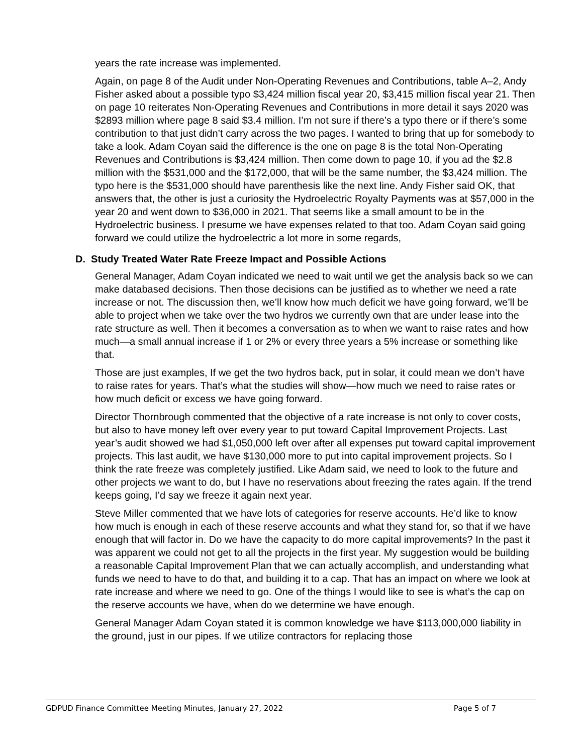years the rate increase was implemented.
Again, on page 8 of the Audit under Non-Operating Revenues and Contributions, table A–2, Andy Fisher asked about a possible typo $3,424 million fiscal year 20, $3,415 million fiscal year 21. Then on page 10 reiterates Non-Operating Revenues and Contributions in more detail it says 2020 was $2893 million where page 8 said $3.4 million. I’m not sure if there’s a typo there or if there’s some contribution to that just didn’t carry across the two pages. I wanted to bring that up for somebody to take a look. Adam Coyan said the difference is the one on page 8 is the total Non-Operating Revenues and Contributions is $3,424 million. Then come down to page 10, if you ad the $2.8 million with the $531,000 and the $172,000, that will be the same number, the $3,424 million. The typo here is the $531,000 should have parenthesis like the next line. Andy Fisher said OK, that answers that, the other is just a curiosity the Hydroelectric Royalty Payments was at $57,000 in the year 20 and went down to $36,000 in 2021. That seems like a small amount to be in the Hydroelectric business. I presume we have expenses related to that too. Adam Coyan said going forward we could utilize the hydroelectric a lot more in some regards,
D. Study Treated Water Rate Freeze Impact and Possible Actions
General Manager, Adam Coyan indicated we need to wait until we get the analysis back so we can make databased decisions. Then those decisions can be justified as to whether we need a rate increase or not. The discussion then, we’ll know how much deficit we have going forward, we’ll be able to project when we take over the two hydros we currently own that are under lease into the rate structure as well. Then it becomes a conversation as to when we want to raise rates and how much—a small annual increase if 1 or 2% or every three years a 5% increase or something like that.
Those are just examples, If we get the two hydros back, put in solar, it could mean we don’t have to raise rates for years. That’s what the studies will show—how much we need to raise rates or how much deficit or excess we have going forward.
Director Thornbrough commented that the objective of a rate increase is not only to cover costs, but also to have money left over every year to put toward Capital Improvement Projects. Last year’s audit showed we had $1,050,000 left over after all expenses put toward capital improvement projects. This last audit, we have $130,000 more to put into capital improvement projects. So I think the rate freeze was completely justified. Like Adam said, we need to look to the future and other projects we want to do, but I have no reservations about freezing the rates again. If the trend keeps going, I’d say we freeze it again next year.
Steve Miller commented that we have lots of categories for reserve accounts. He’d like to know how much is enough in each of these reserve accounts and what they stand for, so that if we have enough that will factor in. Do we have the capacity to do more capital improvements? In the past it was apparent we could not get to all the projects in the first year. My suggestion would be building a reasonable Capital Improvement Plan that we can actually accomplish, and understanding what funds we need to have to do that, and building it to a cap. That has an impact on where we look at rate increase and where we need to go. One of the things I would like to see is what’s the cap on the reserve accounts we have, when do we determine we have enough.
General Manager Adam Coyan stated it is common knowledge we have $113,000,000 liability in the ground, just in our pipes. If we utilize contractors for replacing those
GDPUD Finance Committee Meeting Minutes, January 27, 2022 Page 5 of 7